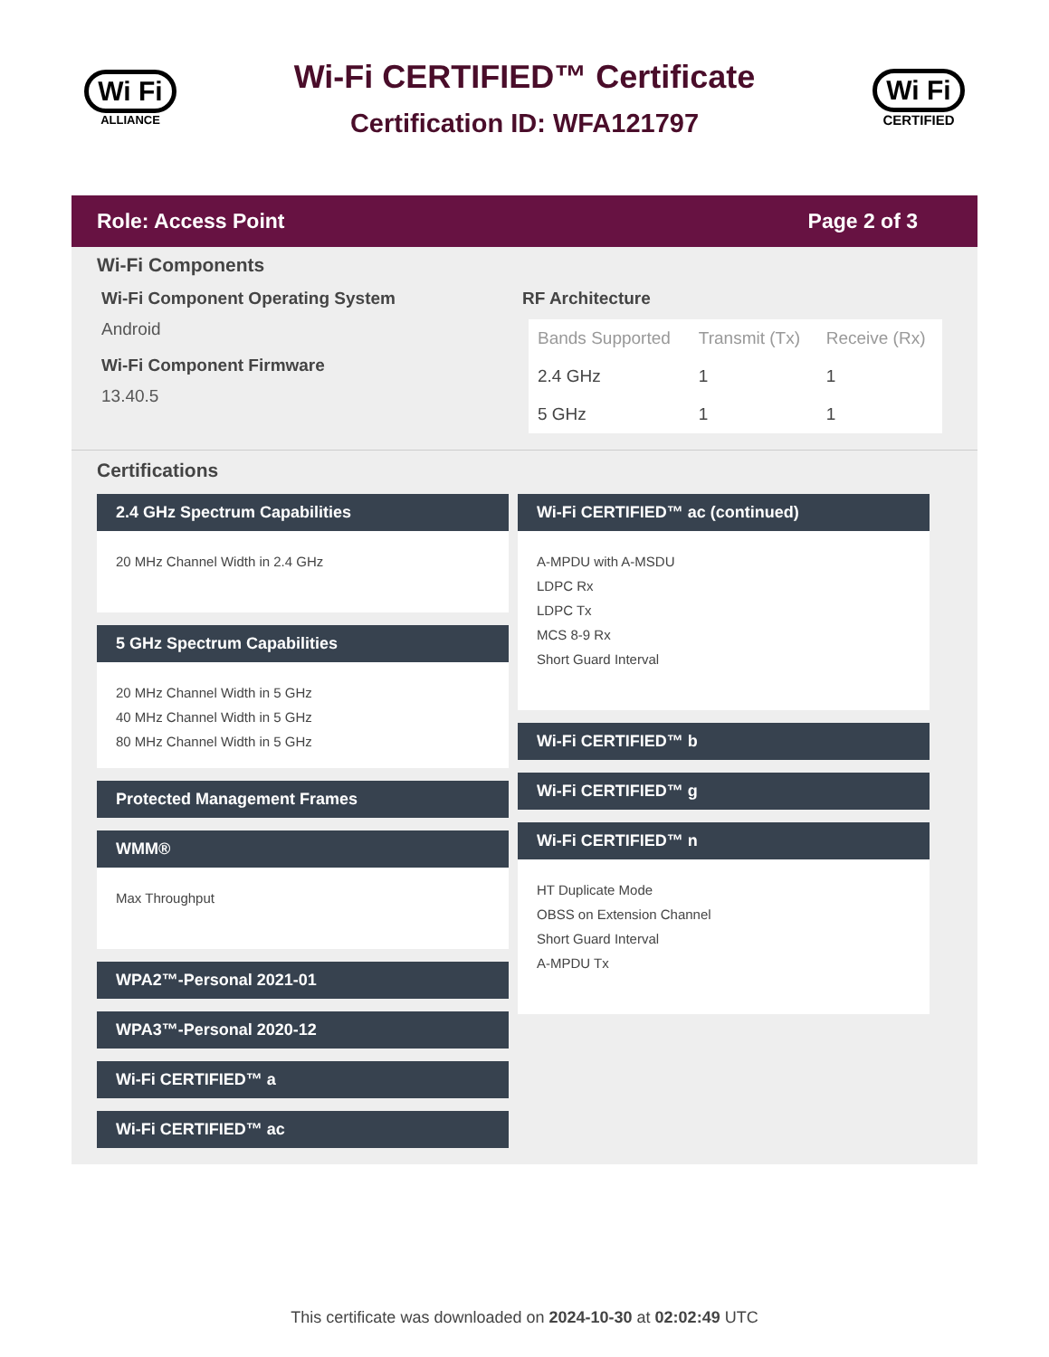Wi Fi
ALLIANCE
Wi-Fi CERTIFIED™ Certificate
Certification ID: WFA121797
Wi Fi
CERTIFIED
Role: Access Point Page 2 of 3
Wi-Fi Components
Wi-Fi Component Operating System
Android
Wi-Fi Component Firmware
13.40.5
RF Architecture
| Bands Supported | Transmit (Tx) | Receive (Rx) |
| --- | --- | --- |
| 2.4 GHz | 1 | 1 |
| 5 GHz | 1 | 1 |
Certifications
2.4 GHz Spectrum Capabilities
20 MHz Channel Width in 2.4 GHz
5 GHz Spectrum Capabilities
20 MHz Channel Width in 5 GHz
40 MHz Channel Width in 5 GHz
80 MHz Channel Width in 5 GHz
Protected Management Frames
WMM®
Max Throughput
WPA2™-Personal 2021-01
WPA3™-Personal 2020-12
Wi-Fi CERTIFIED™ a
Wi-Fi CERTIFIED™ ac
Wi-Fi CERTIFIED™ ac (continued)
A-MPDU with A-MSDU
LDPC Rx
LDPC Tx
MCS 8-9 Rx
Short Guard Interval
Wi-Fi CERTIFIED™ b
Wi-Fi CERTIFIED™ g
Wi-Fi CERTIFIED™ n
HT Duplicate Mode
OBSS on Extension Channel
Short Guard Interval
A-MPDU Tx
This certificate was downloaded on 2024-10-30 at 02:02:49 UTC